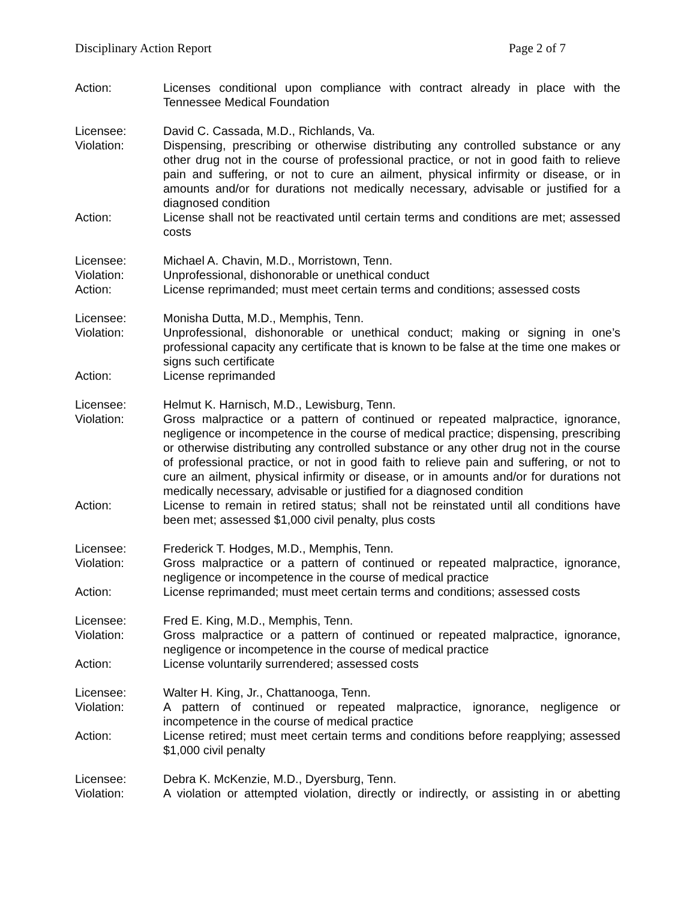Disciplinary Action Report Page 2 of 7
Action: Licenses conditional upon compliance with contract already in place with the Tennessee Medical Foundation
Licensee: David C. Cassada, M.D., Richlands, Va.
Violation: Dispensing, prescribing or otherwise distributing any controlled substance or any other drug not in the course of professional practice, or not in good faith to relieve pain and suffering, or not to cure an ailment, physical infirmity or disease, or in amounts and/or for durations not medically necessary, advisable or justified for a diagnosed condition
Action: License shall not be reactivated until certain terms and conditions are met; assessed costs
Licensee: Michael A. Chavin, M.D., Morristown, Tenn.
Violation: Unprofessional, dishonorable or unethical conduct
Action: License reprimanded; must meet certain terms and conditions; assessed costs
Licensee: Monisha Dutta, M.D., Memphis, Tenn.
Violation: Unprofessional, dishonorable or unethical conduct; making or signing in one’s professional capacity any certificate that is known to be false at the time one makes or signs such certificate
Action: License reprimanded
Licensee: Helmut K. Harnisch, M.D., Lewisburg, Tenn.
Violation: Gross malpractice or a pattern of continued or repeated malpractice, ignorance, negligence or incompetence in the course of medical practice; dispensing, prescribing or otherwise distributing any controlled substance or any other drug not in the course of professional practice, or not in good faith to relieve pain and suffering, or not to cure an ailment, physical infirmity or disease, or in amounts and/or for durations not medically necessary, advisable or justified for a diagnosed condition
Action: License to remain in retired status; shall not be reinstated until all conditions have been met; assessed $1,000 civil penalty, plus costs
Licensee: Frederick T. Hodges, M.D., Memphis, Tenn.
Violation: Gross malpractice or a pattern of continued or repeated malpractice, ignorance, negligence or incompetence in the course of medical practice
Action: License reprimanded; must meet certain terms and conditions; assessed costs
Licensee: Fred E. King, M.D., Memphis, Tenn.
Violation: Gross malpractice or a pattern of continued or repeated malpractice, ignorance, negligence or incompetence in the course of medical practice
Action: License voluntarily surrendered; assessed costs
Licensee: Walter H. King, Jr., Chattanooga, Tenn.
Violation: A pattern of continued or repeated malpractice, ignorance, negligence or incompetence in the course of medical practice
Action: License retired; must meet certain terms and conditions before reapplying; assessed $1,000 civil penalty
Licensee: Debra K. McKenzie, M.D., Dyersburg, Tenn.
Violation: A violation or attempted violation, directly or indirectly, or assisting in or abetting